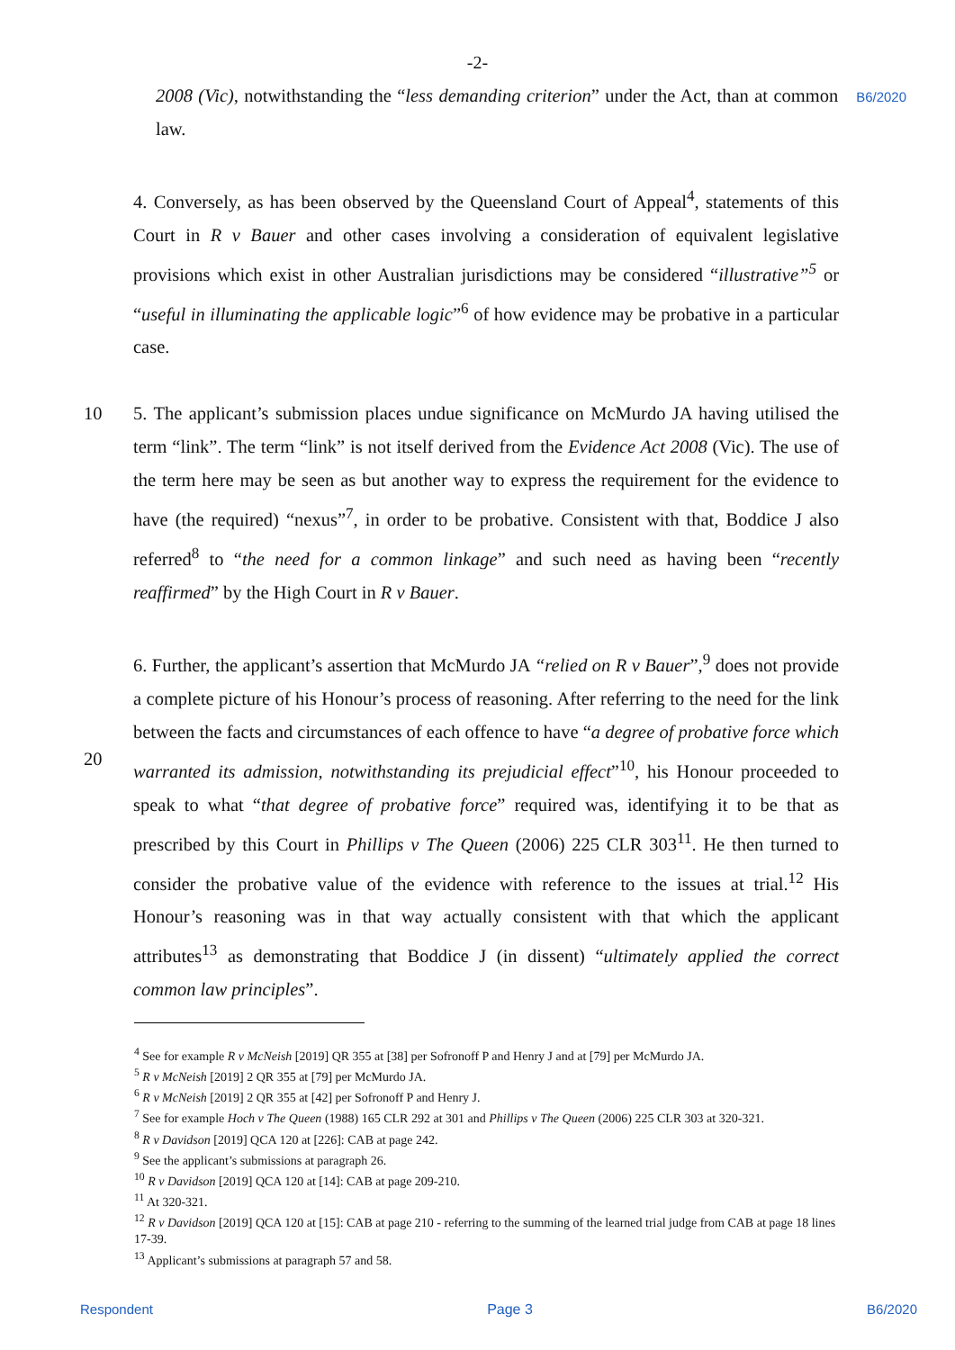-2-
2008 (Vic), notwithstanding the “less demanding criterion” under the Act, than at common law.
B6/2020
4. Conversely, as has been observed by the Queensland Court of Appeal<sup>4</sup>, statements of this Court in R v Bauer and other cases involving a consideration of equivalent legislative provisions which exist in other Australian jurisdictions may be considered “illustrative”<sup>5</sup> or “useful in illuminating the applicable logic”<sup>6</sup> of how evidence may be probative in a particular case.
10
5. The applicant’s submission places undue significance on McMurdo JA having utilised the term “link”. The term “link” is not itself derived from the Evidence Act 2008 (Vic). The use of the term here may be seen as but another way to express the requirement for the evidence to have (the required) “nexus”<sup>7</sup>, in order to be probative. Consistent with that, Boddice J also referred<sup>8</sup> to “the need for a common linkage” and such need as having been “recently reaffirmed” by the High Court in R v Bauer.
20
6. Further, the applicant’s assertion that McMurdo JA “relied on R v Bauer”,<sup>9</sup> does not provide a complete picture of his Honour’s process of reasoning. After referring to the need for the link between the facts and circumstances of each offence to have “a degree of probative force which warranted its admission, notwithstanding its prejudicial effect”<sup>10</sup>, his Honour proceeded to speak to what “that degree of probative force” required was, identifying it to be that as prescribed by this Court in Phillips v The Queen (2006) 225 CLR 303<sup>11</sup>. He then turned to consider the probative value of the evidence with reference to the issues at trial.<sup>12</sup> His Honour’s reasoning was in that way actually consistent with that which the applicant attributes<sup>13</sup> as demonstrating that Boddice J (in dissent) “ultimately applied the correct common law principles”.
<sup>4</sup> See for example R v McNeish [2019] QR 355 at [38] per Sofronoff P and Henry J and at [79] per McMurdo JA.
<sup>5</sup> R v McNeish [2019] 2 QR 355 at [79] per McMurdo JA.
<sup>6</sup> R v McNeish [2019] 2 QR 355 at [42] per Sofronoff P and Henry J.
<sup>7</sup> See for example Hoch v The Queen (1988) 165 CLR 292 at 301 and Phillips v The Queen (2006) 225 CLR 303 at 320-321.
<sup>8</sup> R v Davidson [2019] QCA 120 at [226]: CAB at page 242.
<sup>9</sup> See the applicant’s submissions at paragraph 26.
<sup>10</sup> R v Davidson [2019] QCA 120 at [14]: CAB at page 209-210.
<sup>11</sup> At 320-321.
<sup>12</sup> R v Davidson [2019] QCA 120 at [15]: CAB at page 210 - referring to the summing of the learned trial judge from CAB at page 18 lines 17-39.
<sup>13</sup> Applicant’s submissions at paragraph 57 and 58.
Respondent Page 3 B6/2020